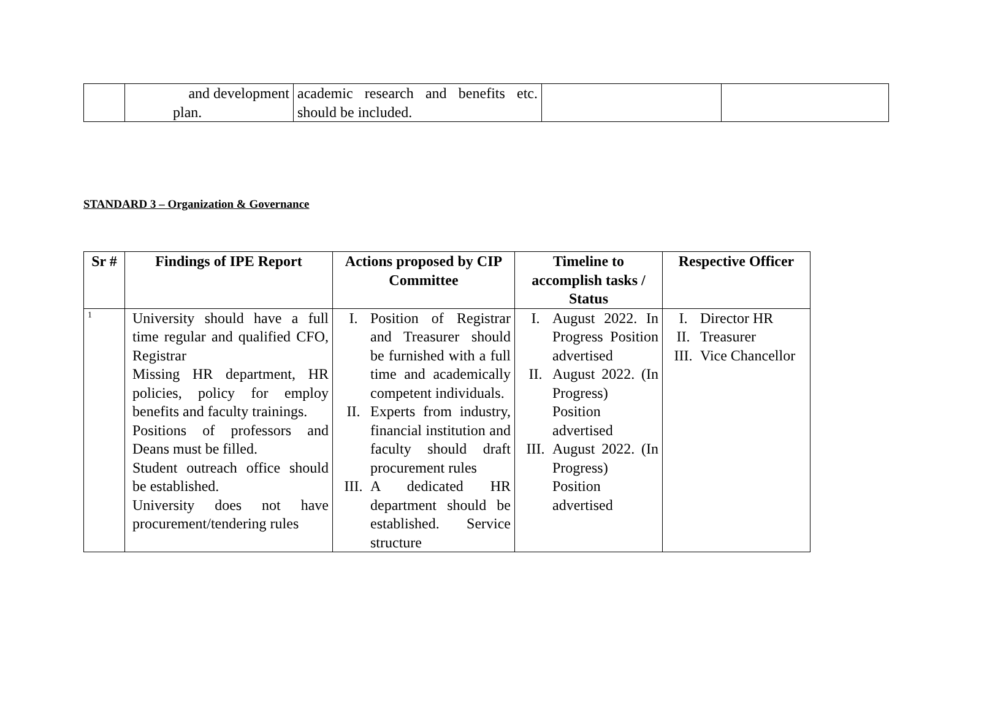| | and development plan. | academic research and benefits etc. should be included. | | |
STANDARD 3 – Organization & Governance
| Sr # | Findings of IPE Report | Actions proposed by CIP Committee | Timeline to accomplish tasks / Status | Respective Officer |
| --- | --- | --- | --- | --- |
| 1 | University should have a full time regular and qualified CFO, Registrar Missing HR department, HR policies, policy for employ benefits and faculty trainings. Positions of professors and Deans must be filled. Student outreach office should be established. University does not have procurement/tendering rules | I. Position of Registrar and Treasurer should be furnished with a full time and academically competent individuals. II. Experts from industry, financial institution and faculty should draft procurement rules III. A dedicated HR department should be established. Service structure | I. August 2022. In Progress Position advertised II. August 2022. (In Progress) Position advertised III. August 2022. (In Progress) Position advertised | I. Director HR II. Treasurer III. Vice Chancellor |